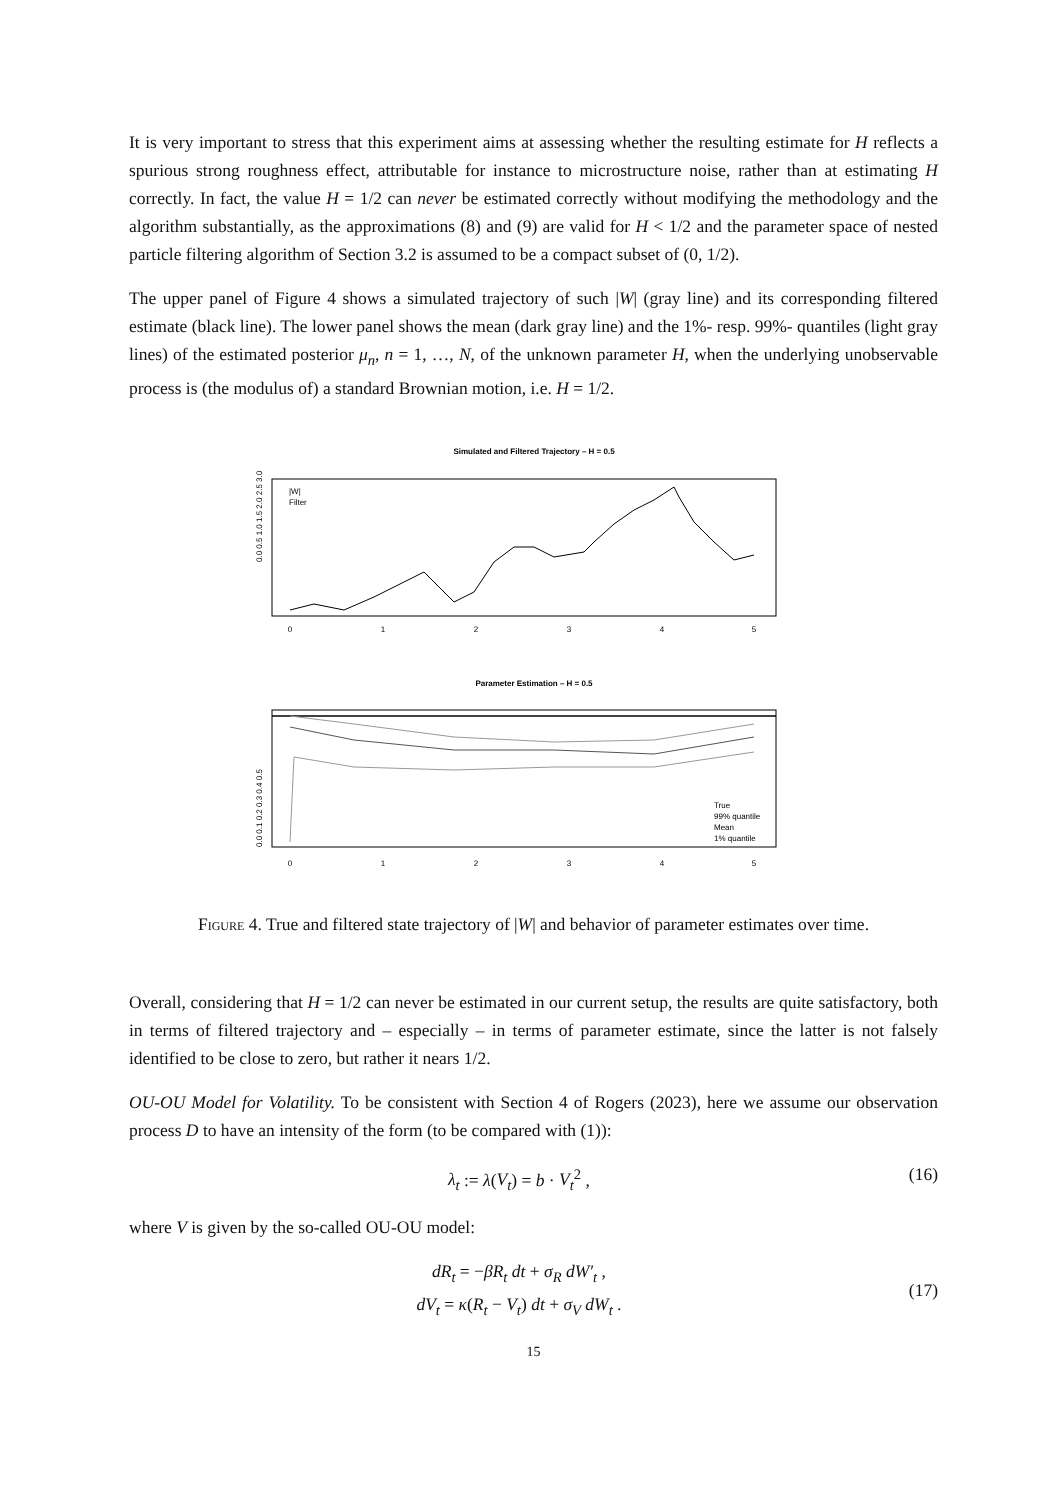It is very important to stress that this experiment aims at assessing whether the resulting estimate for H reflects a spurious strong roughness effect, attributable for instance to microstructure noise, rather than at estimating H correctly. In fact, the value H = 1/2 can never be estimated correctly without modifying the methodology and the algorithm substantially, as the approximations (8) and (9) are valid for H < 1/2 and the parameter space of nested particle filtering algorithm of Section 3.2 is assumed to be a compact subset of (0, 1/2).
The upper panel of Figure 4 shows a simulated trajectory of such |W| (gray line) and its corresponding filtered estimate (black line). The lower panel shows the mean (dark gray line) and the 1%- resp. 99%- quantiles (light gray lines) of the estimated posterior μ<sub>n</sub>, n = 1, …, N, of the unknown parameter H, when the underlying unobservable process is (the modulus of) a standard Brownian motion, i.e. H = 1/2.
Simulated and Filtered Trajectory – H = 0.5
|W|
Filter
0
1
2
3
4
5
0.0 0.5 1.0 1.5 2.0 2.5 3.0
Parameter Estimation – H = 0.5
True
99% quantile
Mean
1% quantile
0
1
2
3
4
5
0.0 0.1 0.2 0.3 0.4 0.5
Figure 4. True and filtered state trajectory of |W| and behavior of parameter estimates over time.
Overall, considering that H = 1/2 can never be estimated in our current setup, the results are quite satisfactory, both in terms of filtered trajectory and – especially – in terms of parameter estimate, since the latter is not falsely identified to be close to zero, but rather it nears 1/2.
OU-OU Model for Volatility. To be consistent with Section 4 of Rogers (2023), here we assume our observation process D to have an intensity of the form (to be compared with (1)):
λ<sub>t</sub> := λ(V<sub>t</sub>) = b · V<sub>t</sub><sup>2</sup> , (16)
where V is given by the so-called OU-OU model:
dR<sub>t</sub> = −βR<sub>t</sub> dt + σ<sub>R</sub> dW′<sub>t</sub> ,
dV<sub>t</sub> = κ(R<sub>t</sub> − V<sub>t</sub>) dt + σ<sub>V</sub> dW<sub>t</sub> . (17)
15